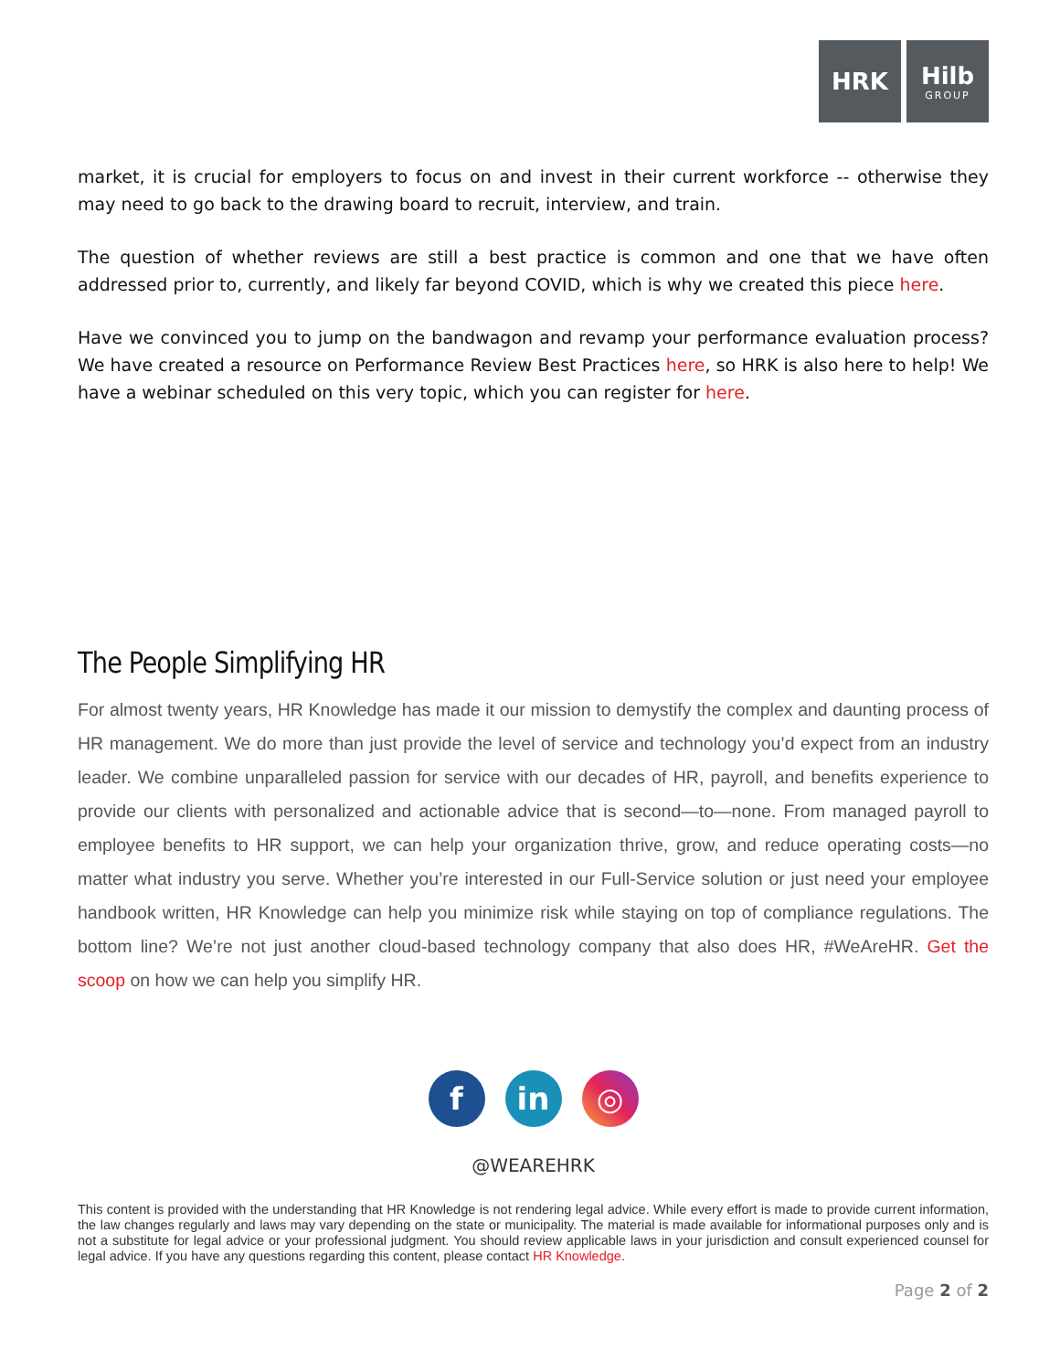HRK Hilb
GROUP
market, it is crucial for employers to focus on and invest in their current workforce -- otherwise they may need to go back to the drawing board to recruit, interview, and train.
The question of whether reviews are still a best practice is common and one that we have often addressed prior to, currently, and likely far beyond COVID, which is why we created this piece here.
Have we convinced you to jump on the bandwagon and revamp your performance evaluation process? We have created a resource on Performance Review Best Practices here, so HRK is also here to help! We have a webinar scheduled on this very topic, which you can register for here.
The People Simplifying HR
For almost twenty years, HR Knowledge has made it our mission to demystify the complex and daunting process of HR management. We do more than just provide the level of service and technology you’d expect from an industry leader. We combine unparalleled passion for service with our decades of HR, payroll, and benefits experience to provide our clients with personalized and actionable advice that is second—to—none. From managed payroll to employee benefits to HR support, we can help your organization thrive, grow, and reduce operating costs—no matter what industry you serve. Whether you’re interested in our Full-Service solution or just need your employee handbook written, HR Knowledge can help you minimize risk while staying on top of compliance regulations. The bottom line? We’re not just another cloud-based technology company that also does HR, #WeAreHR. Get the scoop on how we can help you simplify HR.
fin ◎
@WEAREHRK
This content is provided with the understanding that HR Knowledge is not rendering legal advice. While every effort is made to provide current information, the law changes regularly and laws may vary depending on the state or municipality. The material is made available for informational purposes only and is not a substitute for legal advice or your professional judgment. You should review applicable laws in your jurisdiction and consult experienced counsel for legal advice. If you have any questions regarding this content, please contact HR Knowledge.
Page 2 of 2